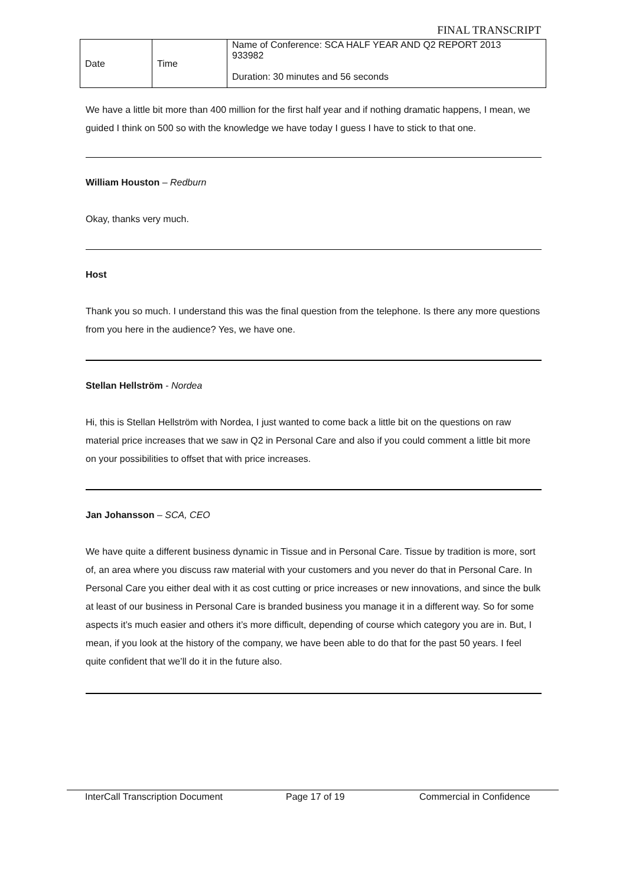FINAL TRANSCRIPT
| Date | Time | Name of Conference: SCA HALF YEAR AND Q2 REPORT 2013 933982 Duration: 30 minutes and 56 seconds |
We have a little bit more than 400 million for the first half year and if nothing dramatic happens, I mean, we guided I think on 500 so with the knowledge we have today I guess I have to stick to that one.
William Houston – Redburn
Okay, thanks very much.
Host
Thank you so much. I understand this was the final question from the telephone. Is there any more questions from you here in the audience? Yes, we have one.
Stellan Hellström - Nordea
Hi, this is Stellan Hellström with Nordea, I just wanted to come back a little bit on the questions on raw material price increases that we saw in Q2 in Personal Care and also if you could comment a little bit more on your possibilities to offset that with price increases.
Jan Johansson – SCA, CEO
We have quite a different business dynamic in Tissue and in Personal Care. Tissue by tradition is more, sort of, an area where you discuss raw material with your customers and you never do that in Personal Care. In Personal Care you either deal with it as cost cutting or price increases or new innovations, and since the bulk at least of our business in Personal Care is branded business you manage it in a different way. So for some aspects it’s much easier and others it’s more difficult, depending of course which category you are in. But, I mean, if you look at the history of the company, we have been able to do that for the past 50 years. I feel quite confident that we’ll do it in the future also.
InterCall Transcription Document Page 17 of 19 Commercial in Confidence